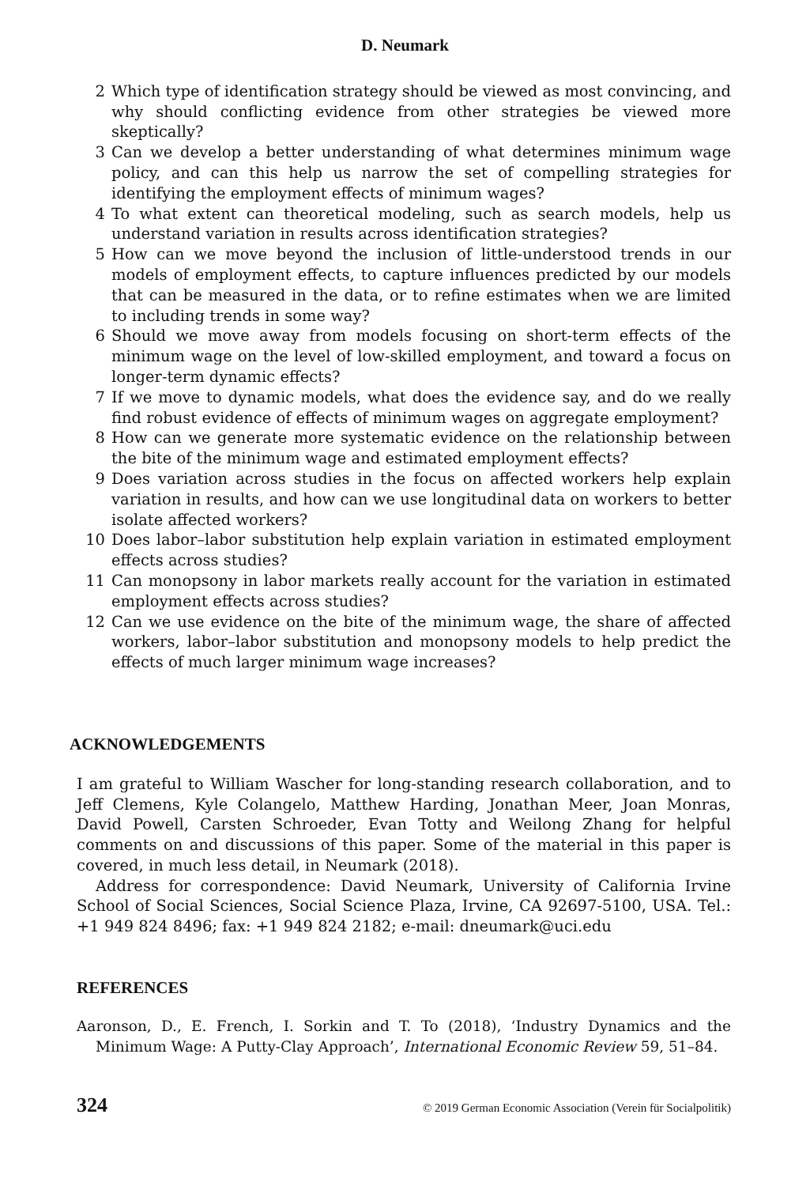D. Neumark
2 Which type of identification strategy should be viewed as most convincing, and why should conflicting evidence from other strategies be viewed more skeptically?
3 Can we develop a better understanding of what determines minimum wage policy, and can this help us narrow the set of compelling strategies for identifying the employment effects of minimum wages?
4 To what extent can theoretical modeling, such as search models, help us understand variation in results across identification strategies?
5 How can we move beyond the inclusion of little-understood trends in our models of employment effects, to capture influences predicted by our models that can be measured in the data, or to refine estimates when we are limited to including trends in some way?
6 Should we move away from models focusing on short-term effects of the minimum wage on the level of low-skilled employment, and toward a focus on longer-term dynamic effects?
7 If we move to dynamic models, what does the evidence say, and do we really find robust evidence of effects of minimum wages on aggregate employment?
8 How can we generate more systematic evidence on the relationship between the bite of the minimum wage and estimated employment effects?
9 Does variation across studies in the focus on affected workers help explain variation in results, and how can we use longitudinal data on workers to better isolate affected workers?
10 Does labor–labor substitution help explain variation in estimated employment effects across studies?
11 Can monopsony in labor markets really account for the variation in estimated employment effects across studies?
12 Can we use evidence on the bite of the minimum wage, the share of affected workers, labor–labor substitution and monopsony models to help predict the effects of much larger minimum wage increases?
ACKNOWLEDGEMENTS
I am grateful to William Wascher for long-standing research collaboration, and to Jeff Clemens, Kyle Colangelo, Matthew Harding, Jonathan Meer, Joan Monras, David Powell, Carsten Schroeder, Evan Totty and Weilong Zhang for helpful comments on and discussions of this paper. Some of the material in this paper is covered, in much less detail, in Neumark (2018).
Address for correspondence: David Neumark, University of California Irvine School of Social Sciences, Social Science Plaza, Irvine, CA 92697-5100, USA. Tel.: +1 949 824 8496; fax: +1 949 824 2182; e-mail: dneumark@uci.edu
REFERENCES
Aaronson, D., E. French, I. Sorkin and T. To (2018), ‘Industry Dynamics and the Minimum Wage: A Putty-Clay Approach’, International Economic Review 59, 51–84.
324 © 2019 German Economic Association (Verein für Socialpolitik)